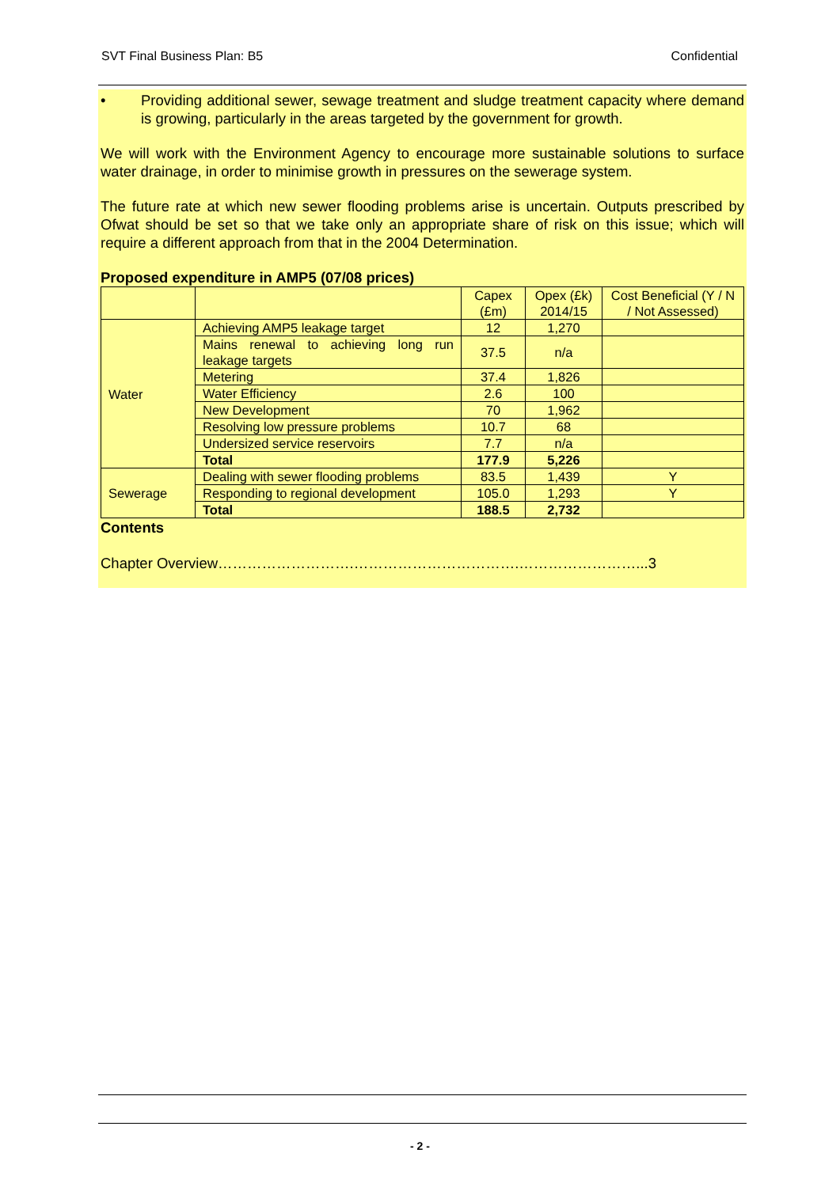SVT Final Business Plan: B5 Confidential
• Providing additional sewer, sewage treatment and sludge treatment capacity where demand is growing, particularly in the areas targeted by the government for growth.
We will work with the Environment Agency to encourage more sustainable solutions to surface water drainage, in order to minimise growth in pressures on the sewerage system.
The future rate at which new sewer flooding problems arise is uncertain. Outputs prescribed by Ofwat should be set so that we take only an appropriate share of risk on this issue; which will require a different approach from that in the 2004 Determination.
Proposed expenditure in AMP5 (07/08 prices)
| | | Capex (£m) | Opex (£k) 2014/15 | Cost Beneficial (Y / N / Not Assessed) |
| --- | --- | --- | --- | --- |
| Water | Achieving AMP5 leakage target | 12 | 1,270 | |
| | Mains renewal to achieving long run leakage targets | 37.5 | n/a | |
| | Metering | 37.4 | 1,826 | |
| | Water Efficiency | 2.6 | 100 | |
| | New Development | 70 | 1,962 | |
| | Resolving low pressure problems | 10.7 | 68 | |
| | Undersized service reservoirs | 7.7 | n/a | |
| | Total | 177.9 | 5,226 | |
| Sewerage | Dealing with sewer flooding problems | 83.5 | 1,439 | Y |
| | Responding to regional development | 105.0 | 1,293 | Y |
| | Total | 188.5 | 2,732 | |
Contents
Chapter Overview……………………….…………………………….……………………...3
- 2 -